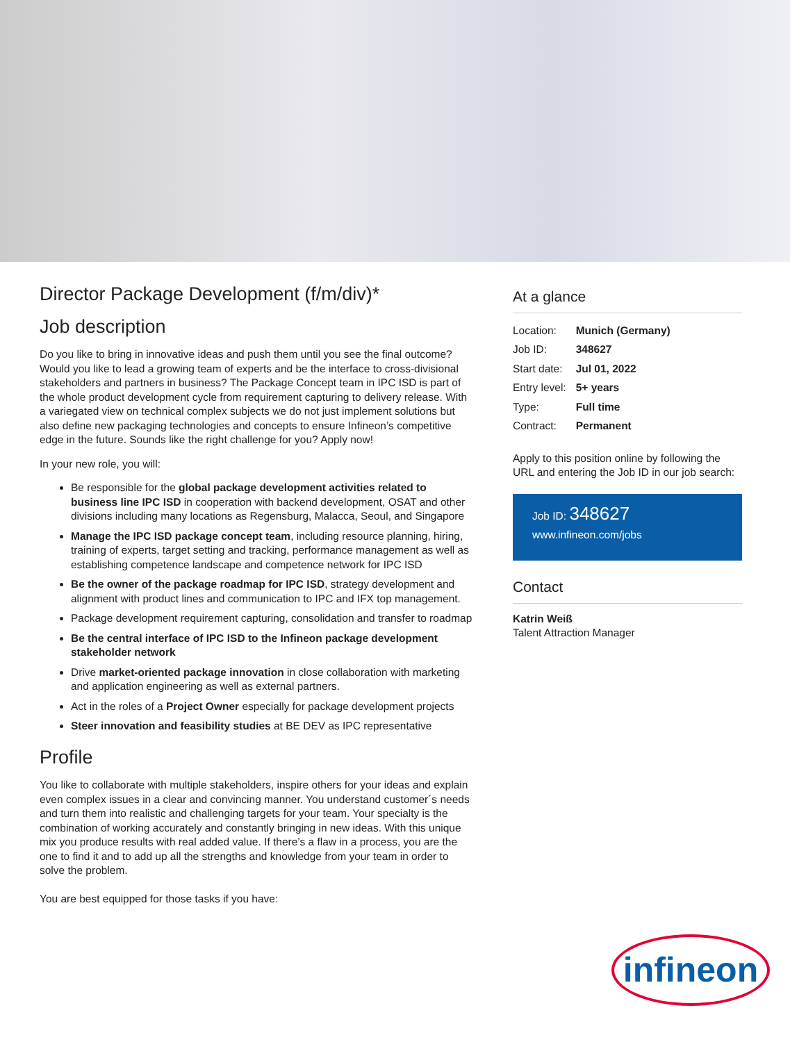Director Package Development (f/m/div)*
Job description
Do you like to bring in innovative ideas and push them until you see the final outcome? Would you like to lead a growing team of experts and be the interface to cross-divisional stakeholders and partners in business? The Package Concept team in IPC ISD is part of the whole product development cycle from requirement capturing to delivery release. With a variegated view on technical complex subjects we do not just implement solutions but also define new packaging technologies and concepts to ensure Infineon’s competitive edge in the future. Sounds like the right challenge for you? Apply now!
In your new role, you will:
Be responsible for the global package development activities related to business line IPC ISD in cooperation with backend development, OSAT and other divisions including many locations as Regensburg, Malacca, Seoul, and Singapore
Manage the IPC ISD package concept team, including resource planning, hiring, training of experts, target setting and tracking, performance management as well as establishing competence landscape and competence network for IPC ISD
Be the owner of the package roadmap for IPC ISD, strategy development and alignment with product lines and communication to IPC and IFX top management.
Package development requirement capturing, consolidation and transfer to roadmap
Be the central interface of IPC ISD to the Infineon package development stakeholder network
Drive market-oriented package innovation in close collaboration with marketing and application engineering as well as external partners.
Act in the roles of a Project Owner especially for package development projects
Steer innovation and feasibility studies at BE DEV as IPC representative
Profile
You like to collaborate with multiple stakeholders, inspire others for your ideas and explain even complex issues in a clear and convincing manner. You understand customer´s needs and turn them into realistic and challenging targets for your team. Your specialty is the combination of working accurately and constantly bringing in new ideas. With this unique mix you produce results with real added value. If there’s a flaw in a process, you are the one to find it and to add up all the strengths and knowledge from your team in order to solve the problem.
You are best equipped for those tasks if you have:
At a glance
| Location: | Munich (Germany) |
| Job ID: | 348627 |
| Start date: | Jul 01, 2022 |
| Entry level: | 5+ years |
| Type: | Full time |
| Contract: | Permanent |
Apply to this position online by following the URL and entering the Job ID in our job search:
Job ID: 348627
www.infineon.com/jobs
Contact
Katrin Weiß
Talent Attraction Manager
infineon